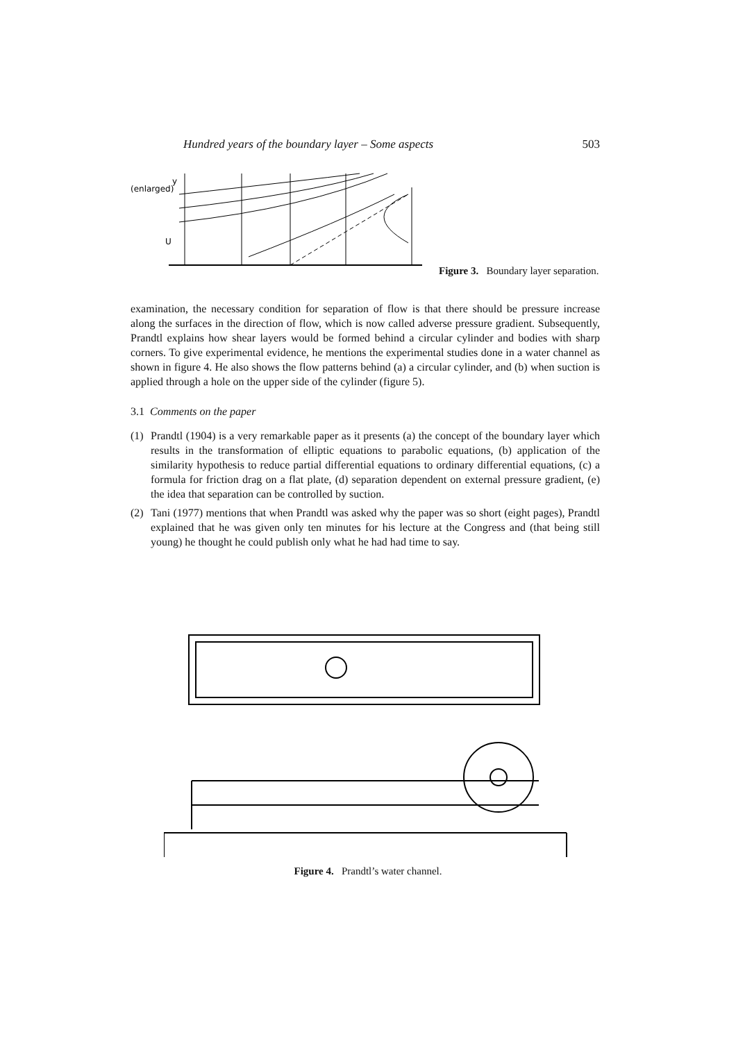Hundred years of the boundary layer – Some aspects 503
(enlarged)
y
U
Figure 3. Boundary layer separation.
examination, the necessary condition for separation of flow is that there should be pressure increase along the surfaces in the direction of flow, which is now called adverse pressure gradient. Subsequently, Prandtl explains how shear layers would be formed behind a circular cylinder and bodies with sharp corners. To give experimental evidence, he mentions the experimental studies done in a water channel as shown in figure 4. He also shows the flow patterns behind (a) a circular cylinder, and (b) when suction is applied through a hole on the upper side of the cylinder (figure 5).
3.1 Comments on the paper
(1) Prandtl (1904) is a very remarkable paper as it presents (a) the concept of the boundary layer which results in the transformation of elliptic equations to parabolic equations, (b) application of the similarity hypothesis to reduce partial differential equations to ordinary differential equations, (c) a formula for friction drag on a flat plate, (d) separation dependent on external pressure gradient, (e) the idea that separation can be controlled by suction.
(2) Tani (1977) mentions that when Prandtl was asked why the paper was so short (eight pages), Prandtl explained that he was given only ten minutes for his lecture at the Congress and (that being still young) he thought he could publish only what he had had time to say.
Figure 4. Prandtl’s water channel.